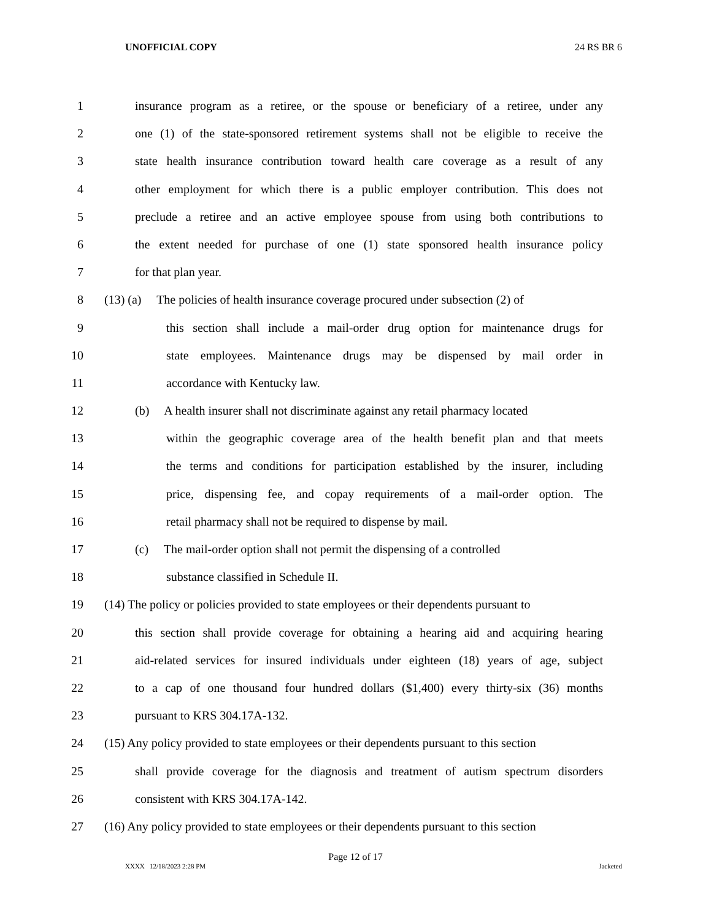UNOFFICIAL COPY 24 RS BR 6
1 insurance program as a retiree, or the spouse or beneficiary of a retiree, under any
2 one (1) of the state-sponsored retirement systems shall not be eligible to receive the
3 state health insurance contribution toward health care coverage as a result of any
4 other employment for which there is a public employer contribution. This does not
5 preclude a retiree and an active employee spouse from using both contributions to
6 the extent needed for purchase of one (1) state sponsored health insurance policy
7 for that plan year.
8 (13) (a) The policies of health insurance coverage procured under subsection (2) of
9 this section shall include a mail-order drug option for maintenance drugs for
10 state employees. Maintenance drugs may be dispensed by mail order in
11 accordance with Kentucky law.
12 (b) A health insurer shall not discriminate against any retail pharmacy located
13 within the geographic coverage area of the health benefit plan and that meets
14 the terms and conditions for participation established by the insurer, including
15 price, dispensing fee, and copay requirements of a mail-order option. The
16 retail pharmacy shall not be required to dispense by mail.
17 (c) The mail-order option shall not permit the dispensing of a controlled
18 substance classified in Schedule II.
19 (14) The policy or policies provided to state employees or their dependents pursuant to
20 this section shall provide coverage for obtaining a hearing aid and acquiring hearing
21 aid-related services for insured individuals under eighteen (18) years of age, subject
22 to a cap of one thousand four hundred dollars ($1,400) every thirty-six (36) months
23 pursuant to KRS 304.17A-132.
24 (15) Any policy provided to state employees or their dependents pursuant to this section
25 shall provide coverage for the diagnosis and treatment of autism spectrum disorders
26 consistent with KRS 304.17A-142.
27 (16) Any policy provided to state employees or their dependents pursuant to this section
Page 12 of 17
XXXX 12/18/2023 2:28 PM Jacketed